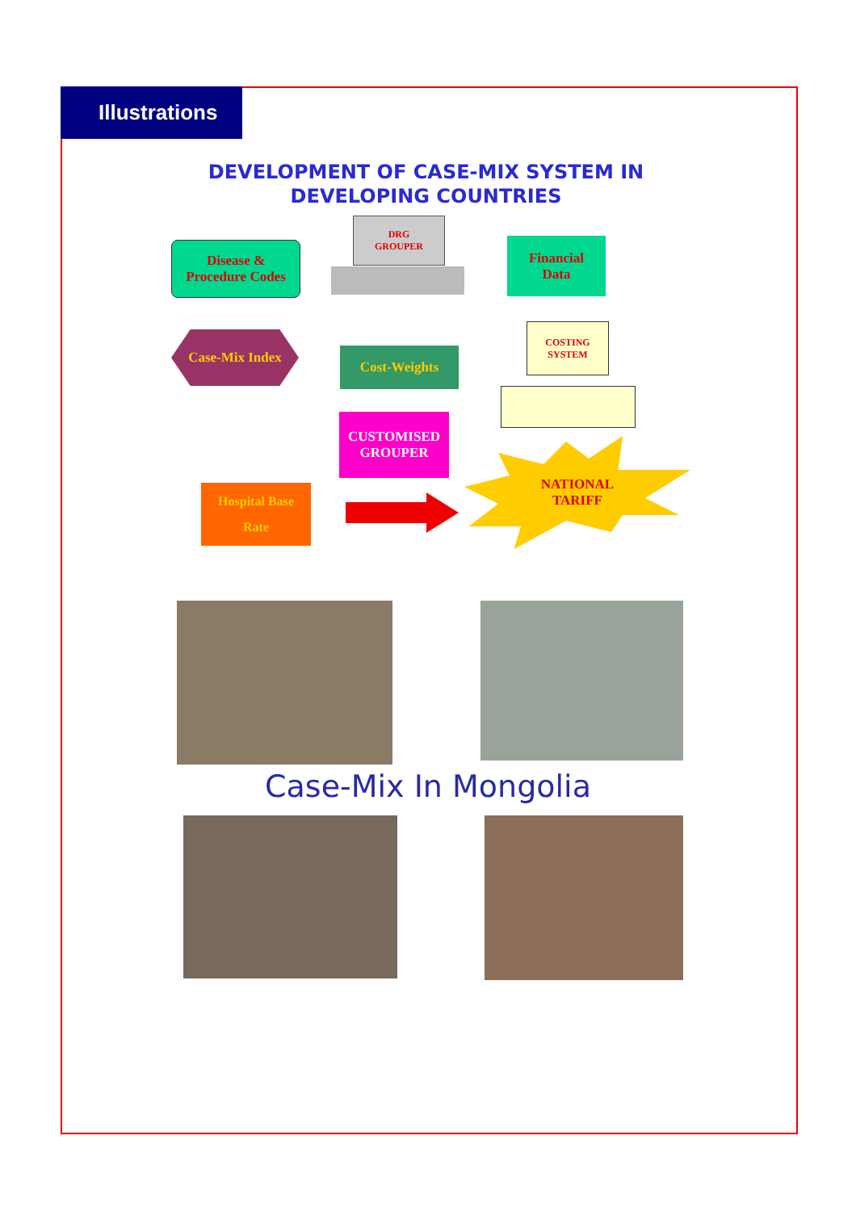Illustrations
DEVELOPMENT OF CASE-MIX SYSTEM IN
DEVELOPING COUNTRIES
Disease &
Procedure Codes
DRG
GROUPER
Financial
Data
Case-Mix Index
Cost-Weights
COSTING
SYSTEM
CUSTOMISED
GROUPER
Hospital Base
Rate
NATIONAL
TARIFF
Case-Mix In Mongolia